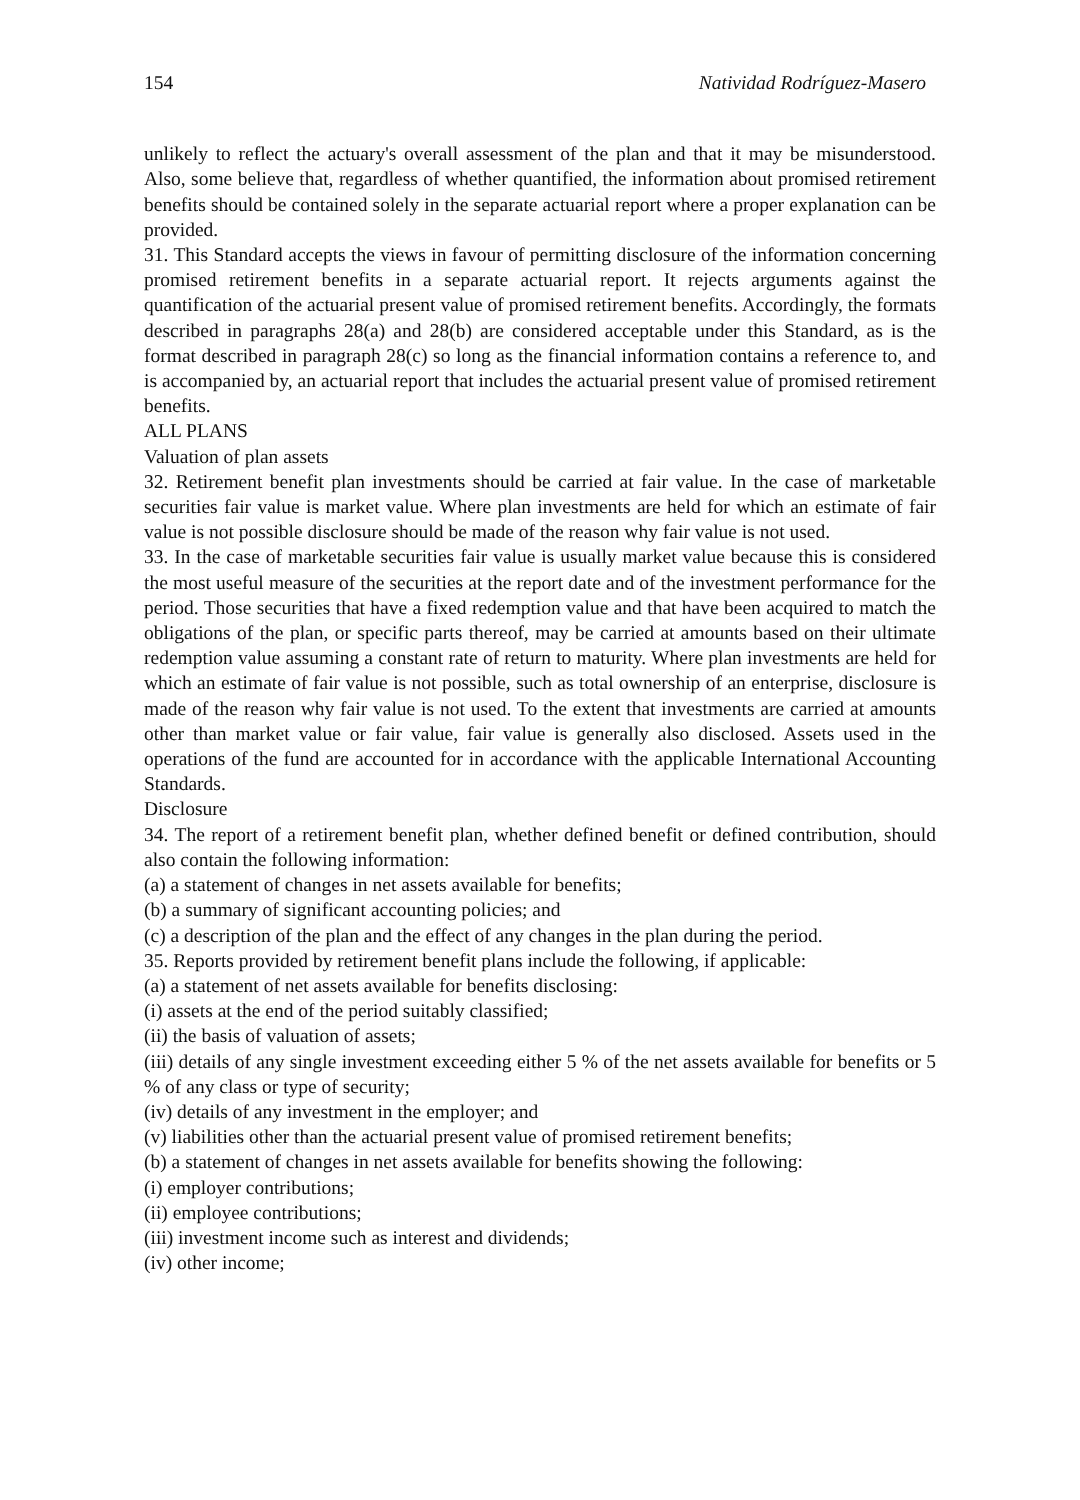154 Natividad Rodríguez-Masero
unlikely to reflect the actuary's overall assessment of the plan and that it may be misunderstood. Also, some believe that, regardless of whether quantified, the information about promised retirement benefits should be contained solely in the separate actuarial report where a proper explanation can be provided.
31. This Standard accepts the views in favour of permitting disclosure of the information concerning promised retirement benefits in a separate actuarial report. It rejects arguments against the quantification of the actuarial present value of promised retirement benefits. Accordingly, the formats described in paragraphs 28(a) and 28(b) are considered acceptable under this Standard, as is the format described in paragraph 28(c) so long as the financial information contains a reference to, and is accompanied by, an actuarial report that includes the actuarial present value of promised retirement benefits.
ALL PLANS
Valuation of plan assets
32. Retirement benefit plan investments should be carried at fair value. In the case of marketable securities fair value is market value. Where plan investments are held for which an estimate of fair value is not possible disclosure should be made of the reason why fair value is not used.
33. In the case of marketable securities fair value is usually market value because this is considered the most useful measure of the securities at the report date and of the investment performance for the period. Those securities that have a fixed redemption value and that have been acquired to match the obligations of the plan, or specific parts thereof, may be carried at amounts based on their ultimate redemption value assuming a constant rate of return to maturity. Where plan investments are held for which an estimate of fair value is not possible, such as total ownership of an enterprise, disclosure is made of the reason why fair value is not used. To the extent that investments are carried at amounts other than market value or fair value, fair value is generally also disclosed. Assets used in the operations of the fund are accounted for in accordance with the applicable International Accounting Standards.
Disclosure
34. The report of a retirement benefit plan, whether defined benefit or defined contribution, should also contain the following information:
(a) a statement of changes in net assets available for benefits;
(b) a summary of significant accounting policies; and
(c) a description of the plan and the effect of any changes in the plan during the period.
35. Reports provided by retirement benefit plans include the following, if applicable:
(a) a statement of net assets available for benefits disclosing:
(i) assets at the end of the period suitably classified;
(ii) the basis of valuation of assets;
(iii) details of any single investment exceeding either 5 % of the net assets available for benefits or 5 % of any class or type of security;
(iv) details of any investment in the employer; and
(v) liabilities other than the actuarial present value of promised retirement benefits;
(b) a statement of changes in net assets available for benefits showing the following:
(i) employer contributions;
(ii) employee contributions;
(iii) investment income such as interest and dividends;
(iv) other income;